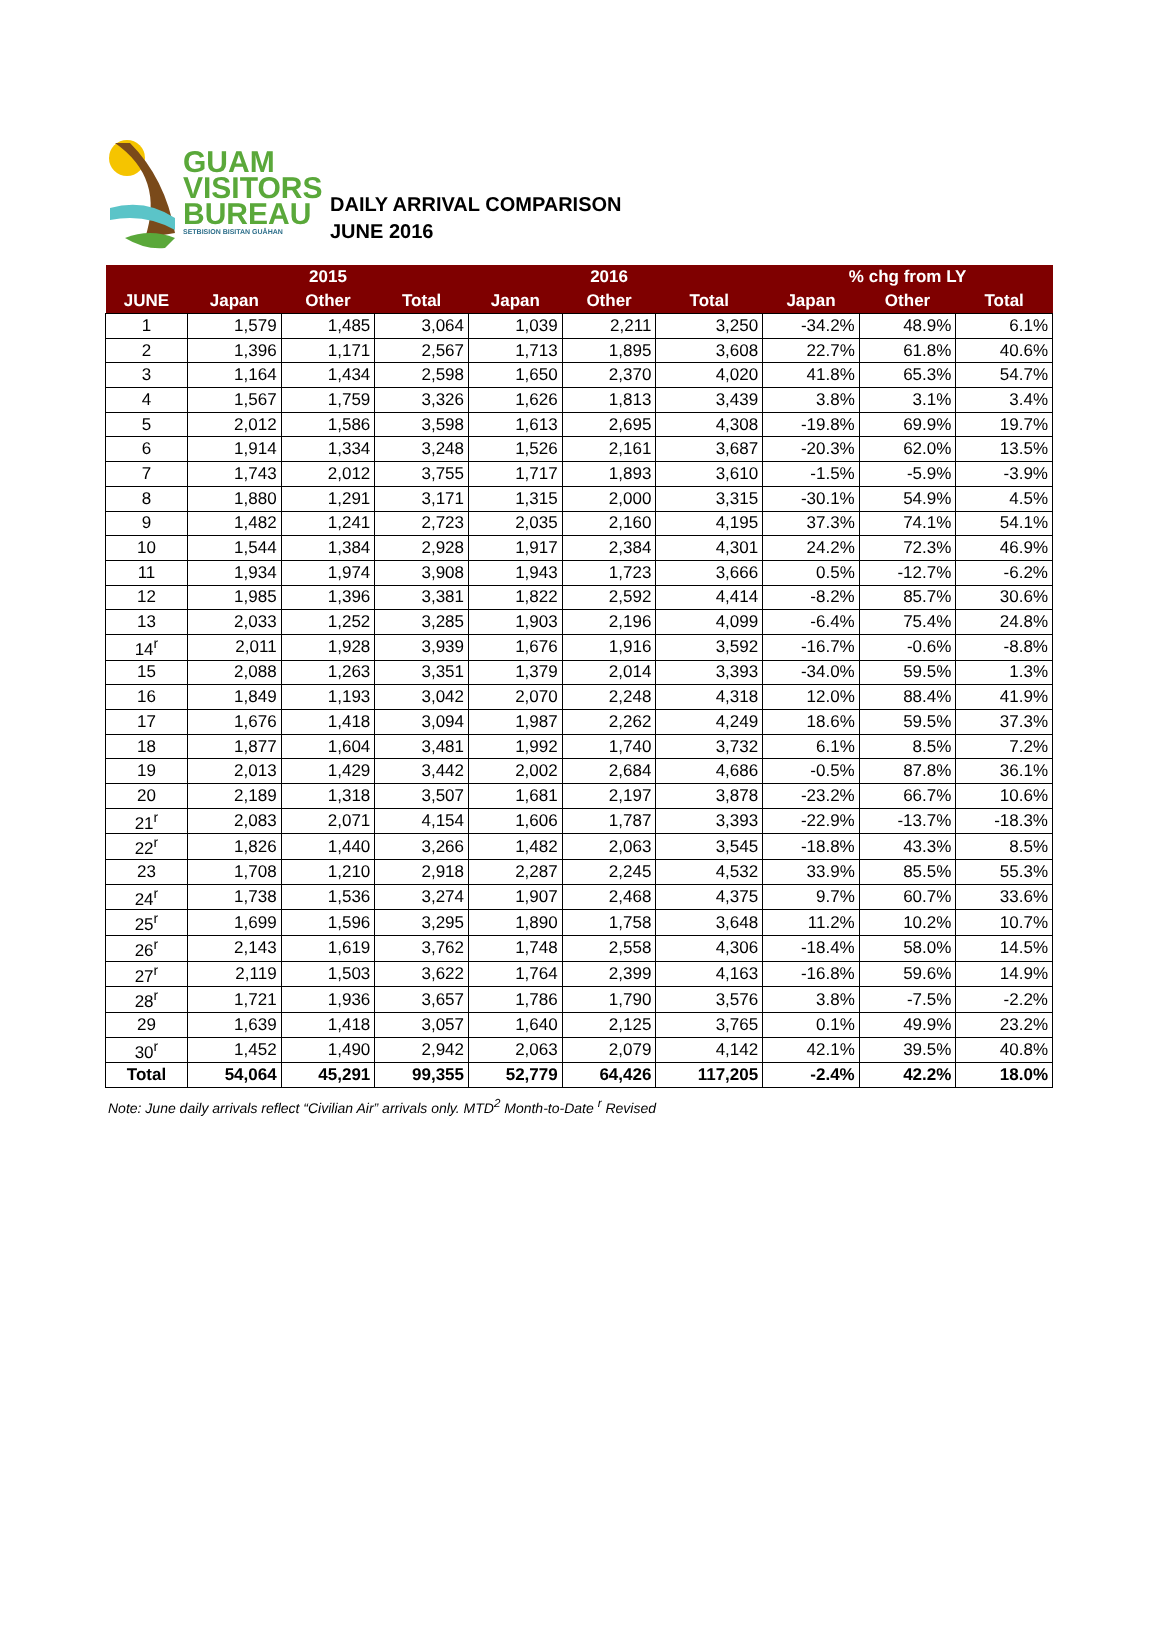GUAM
VISITORS
BUREAU
SETBISION BISITAN GUÅHAN
DAILY ARRIVAL COMPARISON
JUNE 2016
| | | 2015 | | | 2016 | | % chg from LY | | |
| --- | --- | --- | --- | --- | --- | --- | --- | --- | --- |
| JUNE | Japan | Other | Total | Japan | Other | Total | Japan | Other | Total |
| 1 | 1,579 | 1,485 | 3,064 | 1,039 | 2,211 | 3,250 | -34.2% | 48.9% | 6.1% |
| 2 | 1,396 | 1,171 | 2,567 | 1,713 | 1,895 | 3,608 | 22.7% | 61.8% | 40.6% |
| 3 | 1,164 | 1,434 | 2,598 | 1,650 | 2,370 | 4,020 | 41.8% | 65.3% | 54.7% |
| 4 | 1,567 | 1,759 | 3,326 | 1,626 | 1,813 | 3,439 | 3.8% | 3.1% | 3.4% |
| 5 | 2,012 | 1,586 | 3,598 | 1,613 | 2,695 | 4,308 | -19.8% | 69.9% | 19.7% |
| 6 | 1,914 | 1,334 | 3,248 | 1,526 | 2,161 | 3,687 | -20.3% | 62.0% | 13.5% |
| 7 | 1,743 | 2,012 | 3,755 | 1,717 | 1,893 | 3,610 | -1.5% | -5.9% | -3.9% |
| 8 | 1,880 | 1,291 | 3,171 | 1,315 | 2,000 | 3,315 | -30.1% | 54.9% | 4.5% |
| 9 | 1,482 | 1,241 | 2,723 | 2,035 | 2,160 | 4,195 | 37.3% | 74.1% | 54.1% |
| 10 | 1,544 | 1,384 | 2,928 | 1,917 | 2,384 | 4,301 | 24.2% | 72.3% | 46.9% |
| 11 | 1,934 | 1,974 | 3,908 | 1,943 | 1,723 | 3,666 | 0.5% | -12.7% | -6.2% |
| 12 | 1,985 | 1,396 | 3,381 | 1,822 | 2,592 | 4,414 | -8.2% | 85.7% | 30.6% |
| 13 | 2,033 | 1,252 | 3,285 | 1,903 | 2,196 | 4,099 | -6.4% | 75.4% | 24.8% |
| 14<sup>r</sup> | 2,011 | 1,928 | 3,939 | 1,676 | 1,916 | 3,592 | -16.7% | -0.6% | -8.8% |
| 15 | 2,088 | 1,263 | 3,351 | 1,379 | 2,014 | 3,393 | -34.0% | 59.5% | 1.3% |
| 16 | 1,849 | 1,193 | 3,042 | 2,070 | 2,248 | 4,318 | 12.0% | 88.4% | 41.9% |
| 17 | 1,676 | 1,418 | 3,094 | 1,987 | 2,262 | 4,249 | 18.6% | 59.5% | 37.3% |
| 18 | 1,877 | 1,604 | 3,481 | 1,992 | 1,740 | 3,732 | 6.1% | 8.5% | 7.2% |
| 19 | 2,013 | 1,429 | 3,442 | 2,002 | 2,684 | 4,686 | -0.5% | 87.8% | 36.1% |
| 20 | 2,189 | 1,318 | 3,507 | 1,681 | 2,197 | 3,878 | -23.2% | 66.7% | 10.6% |
| 21<sup>r</sup> | 2,083 | 2,071 | 4,154 | 1,606 | 1,787 | 3,393 | -22.9% | -13.7% | -18.3% |
| 22<sup>r</sup> | 1,826 | 1,440 | 3,266 | 1,482 | 2,063 | 3,545 | -18.8% | 43.3% | 8.5% |
| 23 | 1,708 | 1,210 | 2,918 | 2,287 | 2,245 | 4,532 | 33.9% | 85.5% | 55.3% |
| 24<sup>r</sup> | 1,738 | 1,536 | 3,274 | 1,907 | 2,468 | 4,375 | 9.7% | 60.7% | 33.6% |
| 25<sup>r</sup> | 1,699 | 1,596 | 3,295 | 1,890 | 1,758 | 3,648 | 11.2% | 10.2% | 10.7% |
| 26<sup>r</sup> | 2,143 | 1,619 | 3,762 | 1,748 | 2,558 | 4,306 | -18.4% | 58.0% | 14.5% |
| 27<sup>r</sup> | 2,119 | 1,503 | 3,622 | 1,764 | 2,399 | 4,163 | -16.8% | 59.6% | 14.9% |
| 28<sup>r</sup> | 1,721 | 1,936 | 3,657 | 1,786 | 1,790 | 3,576 | 3.8% | -7.5% | -2.2% |
| 29 | 1,639 | 1,418 | 3,057 | 1,640 | 2,125 | 3,765 | 0.1% | 49.9% | 23.2% |
| 30<sup>r</sup> | 1,452 | 1,490 | 2,942 | 2,063 | 2,079 | 4,142 | 42.1% | 39.5% | 40.8% |
| Total | 54,064 | 45,291 | 99,355 | 52,779 | 64,426 | 117,205 | -2.4% | 42.2% | 18.0% |
Note: June daily arrivals reflect “Civilian Air” arrivals only. MTD<sup>2</sup> Month-to-Date <sup>r</sup> Revised